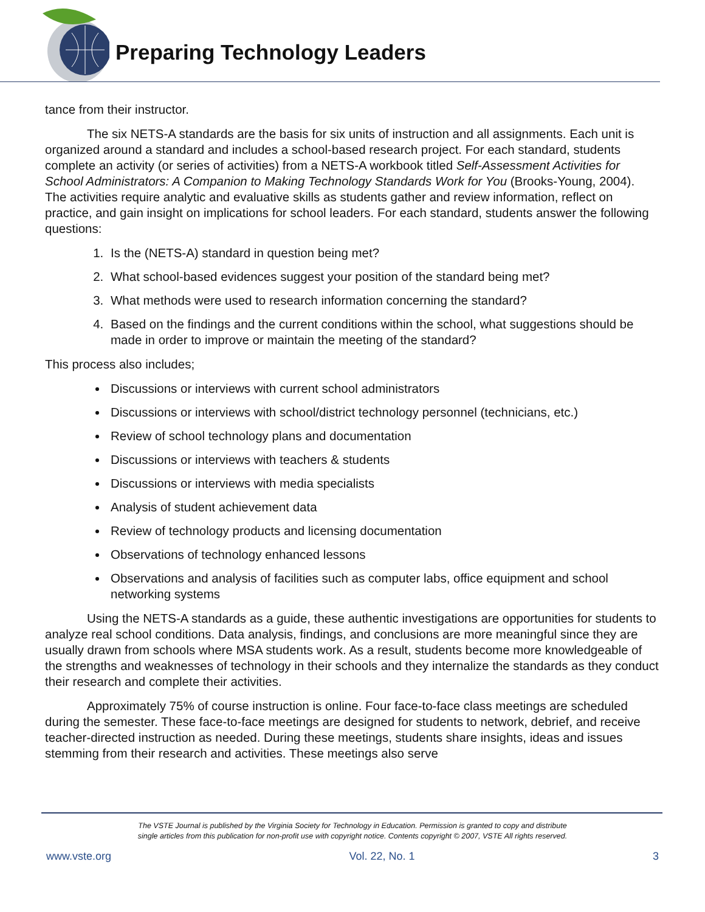Preparing Technology Leaders
tance from their instructor.
The six NETS-A standards are the basis for six units of instruction and all assignments. Each unit is organized around a standard and includes a school-based research project. For each standard, students complete an activity (or series of activities) from a NETS-A workbook titled Self-Assessment Activities for School Administrators: A Companion to Making Technology Standards Work for You (Brooks-Young, 2004). The activities require analytic and evaluative skills as students gather and review information, reflect on practice, and gain insight on implications for school leaders. For each standard, students answer the following questions:
1. Is the (NETS-A) standard in question being met?
2. What school-based evidences suggest your position of the standard being met?
3. What methods were used to research information concerning the standard?
4. Based on the findings and the current conditions within the school, what suggestions should be made in order to improve or maintain the meeting of the standard?
This process also includes;
Discussions or interviews with current school administrators
Discussions or interviews with school/district technology personnel (technicians, etc.)
Review of school technology plans and documentation
Discussions or interviews with teachers & students
Discussions or interviews with media specialists
Analysis of student achievement data
Review of technology products and licensing documentation
Observations of technology enhanced lessons
Observations and analysis of facilities such as computer labs, office equipment and school networking systems
Using the NETS-A standards as a guide, these authentic investigations are opportunities for students to analyze real school conditions. Data analysis, findings, and conclusions are more meaningful since they are usually drawn from schools where MSA students work. As a result, students become more knowledgeable of the strengths and weaknesses of technology in their schools and they internalize the standards as they conduct their research and complete their activities.
Approximately 75% of course instruction is online. Four face-to-face class meetings are scheduled during the semester. These face-to-face meetings are designed for students to network, debrief, and receive teacher-directed instruction as needed. During these meetings, students share insights, ideas and issues stemming from their research and activities. These meetings also serve
The VSTE Journal is published by the Virginia Society for Technology in Education. Permission is granted to copy and distribute
single articles from this publication for non-profit use with copyright notice. Contents copyright © 2007, VSTE All rights reserved.
www.vste.org Vol. 22, No. 1 3